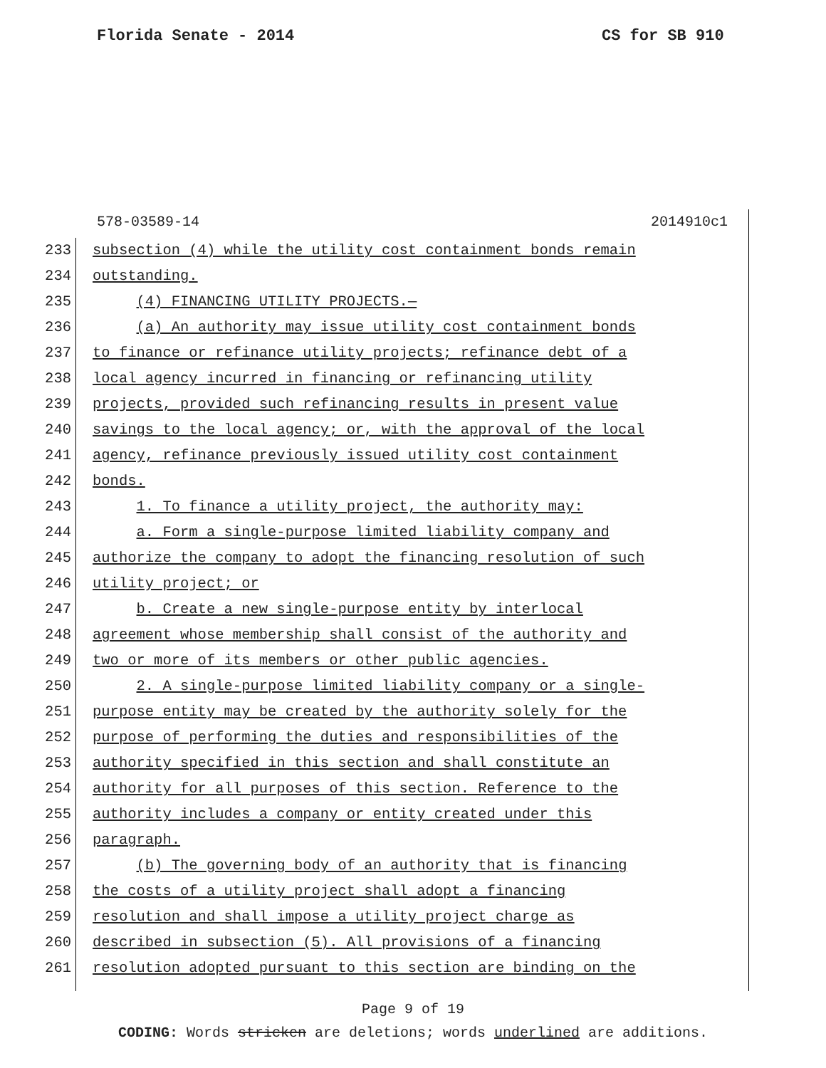Florida Senate - 2014 CS for SB 910
578-03589-14 2014910c1
233 subsection (4) while the utility cost containment bonds remain
234 outstanding.
235 (4) FINANCING UTILITY PROJECTS.—
236 (a) An authority may issue utility cost containment bonds
237 to finance or refinance utility projects; refinance debt of a
238 local agency incurred in financing or refinancing utility
239 projects, provided such refinancing results in present value
240 savings to the local agency; or, with the approval of the local
241 agency, refinance previously issued utility cost containment
242 bonds.
243 1. To finance a utility project, the authority may:
244 a. Form a single-purpose limited liability company and
245 authorize the company to adopt the financing resolution of such
246 utility project; or
247 b. Create a new single-purpose entity by interlocal
248 agreement whose membership shall consist of the authority and
249 two or more of its members or other public agencies.
250 2. A single-purpose limited liability company or a single-
251 purpose entity may be created by the authority solely for the
252 purpose of performing the duties and responsibilities of the
253 authority specified in this section and shall constitute an
254 authority for all purposes of this section. Reference to the
255 authority includes a company or entity created under this
256 paragraph.
257 (b) The governing body of an authority that is financing
258 the costs of a utility project shall adopt a financing
259 resolution and shall impose a utility project charge as
260 described in subsection (5). All provisions of a financing
261 resolution adopted pursuant to this section are binding on the
Page 9 of 19
CODING: Words stricken are deletions; words underlined are additions.